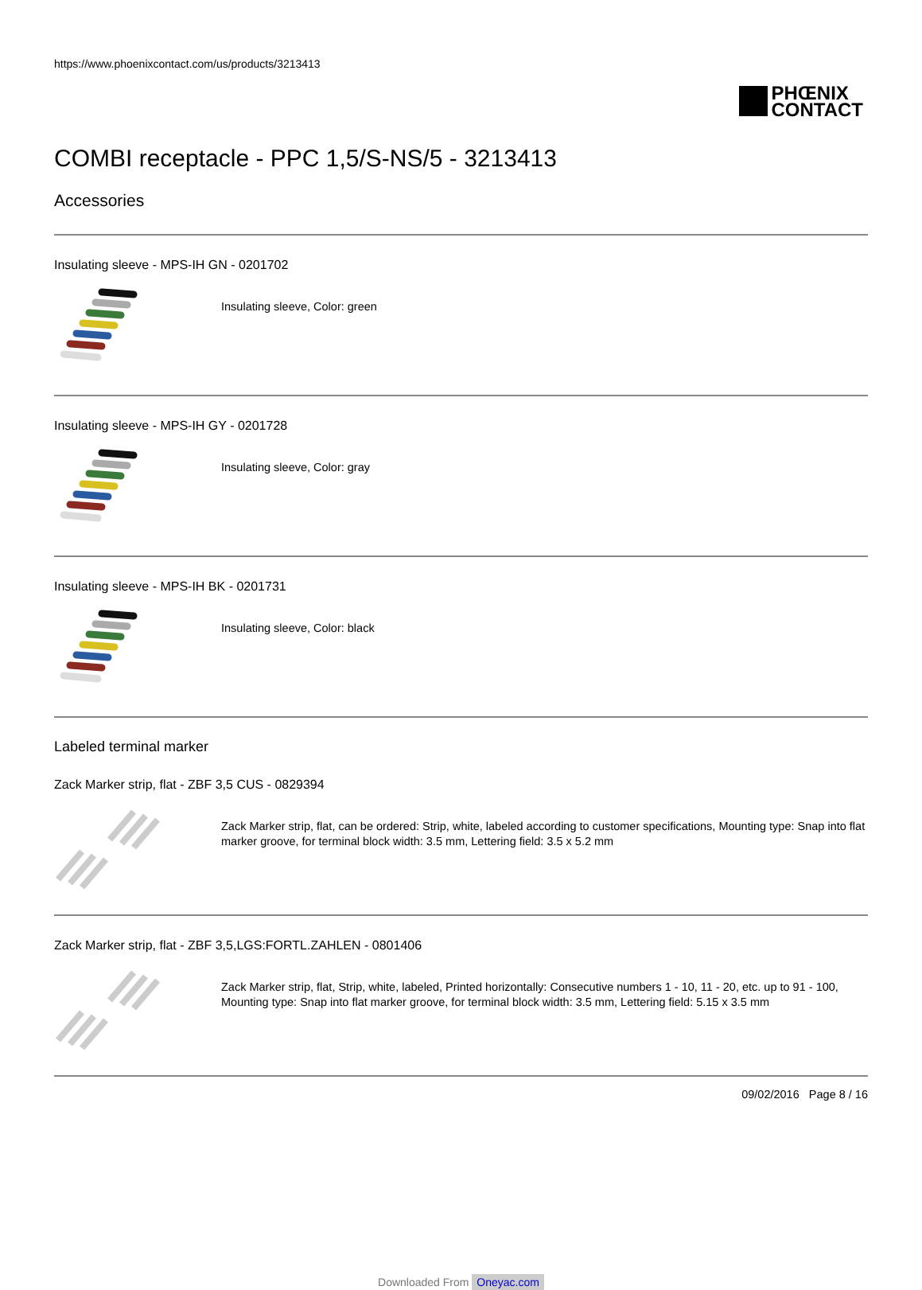https://www.phoenixcontact.com/us/products/3213413
PHŒNIX
CONTACT
COMBI receptacle - PPC 1,5/S-NS/5 - 3213413
Accessories
Insulating sleeve - MPS-IH GN - 0201702
Insulating sleeve, Color: green
Insulating sleeve - MPS-IH GY - 0201728
Insulating sleeve, Color: gray
Insulating sleeve - MPS-IH BK - 0201731
Insulating sleeve, Color: black
Labeled terminal marker
Zack Marker strip, flat - ZBF 3,5 CUS - 0829394
Zack Marker strip, flat, can be ordered: Strip, white, labeled according to customer specifications, Mounting type: Snap into flat marker groove, for terminal block width: 3.5 mm, Lettering field: 3.5 x 5.2 mm
Zack Marker strip, flat - ZBF 3,5,LGS:FORTL.ZAHLEN - 0801406
Zack Marker strip, flat, Strip, white, labeled, Printed horizontally: Consecutive numbers 1 - 10, 11 - 20, etc. up to 91 - 100, Mounting type: Snap into flat marker groove, for terminal block width: 3.5 mm, Lettering field: 5.15 x 3.5 mm
09/02/2016 Page 8 / 16
Downloaded From Oneyac.com